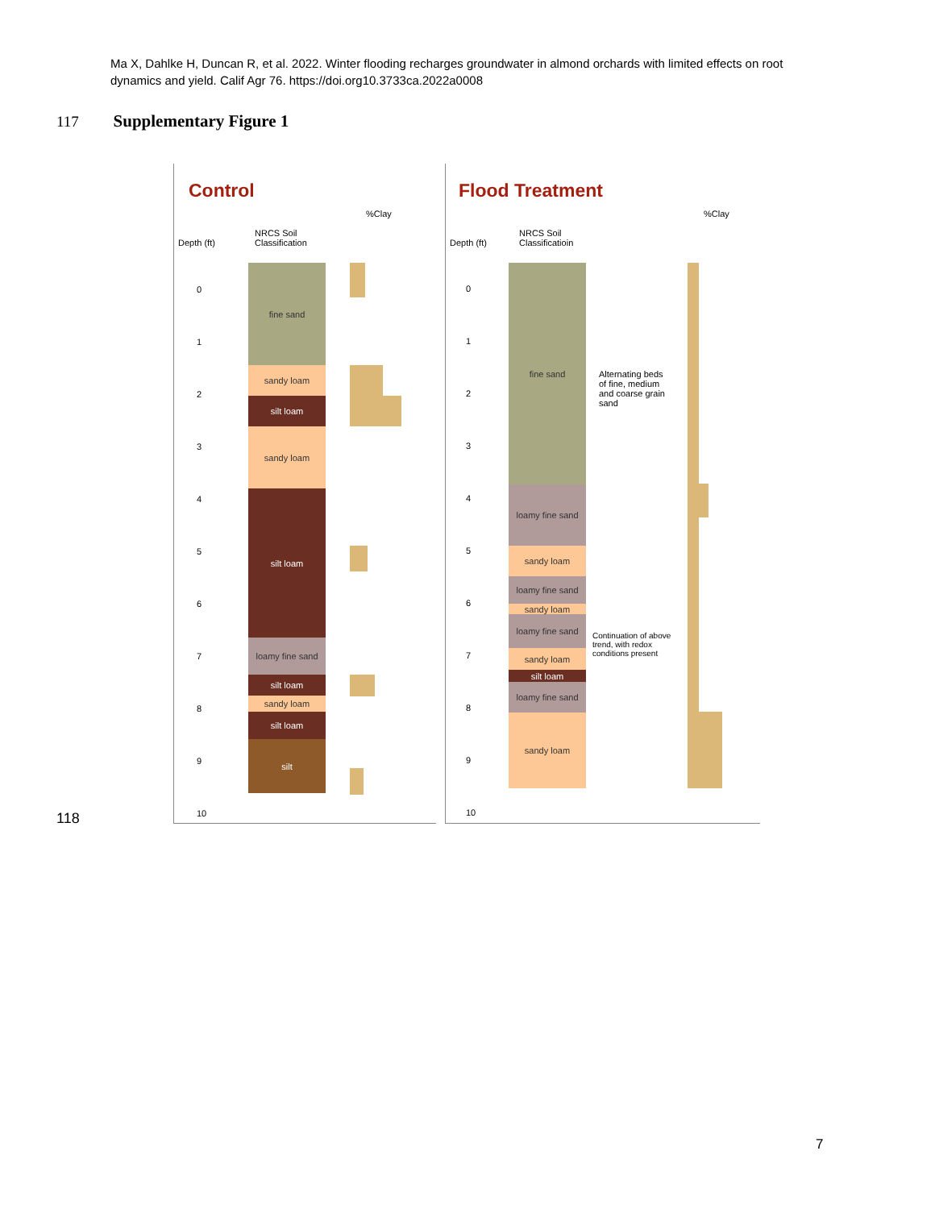Ma X, Dahlke H, Duncan R, et al. 2022. Winter flooding recharges groundwater in almond orchards with limited effects on root dynamics and yield. Calif Agr 76. https://doi.org10.3733ca.2022a0008
117 Supplementary Figure 1
Control
%Clay
Depth (ft)
NRCS Soil
Classification
0
1
2
3
4
5
6
7
8
9
10
fine sand
sandy loam
silt loam
sandy loam
silt loam
loamy fine sand
silt loam
sandy loam
silt loam
silt
Flood Treatment
%Clay
Depth (ft)
NRCS Soil
Classificatioin
0
1
2
3
4
5
6
7
8
9
10
fine sand
loamy fine sand
sandy loam
loamy fine sand
sandy loam
loamy fine sand
sandy loam
silt loam
loamy fine sand
sandy loam
Alternating beds
of fine, medium
and coarse grain
sand
Continuation of above
trend, with redox
conditions present
118
7